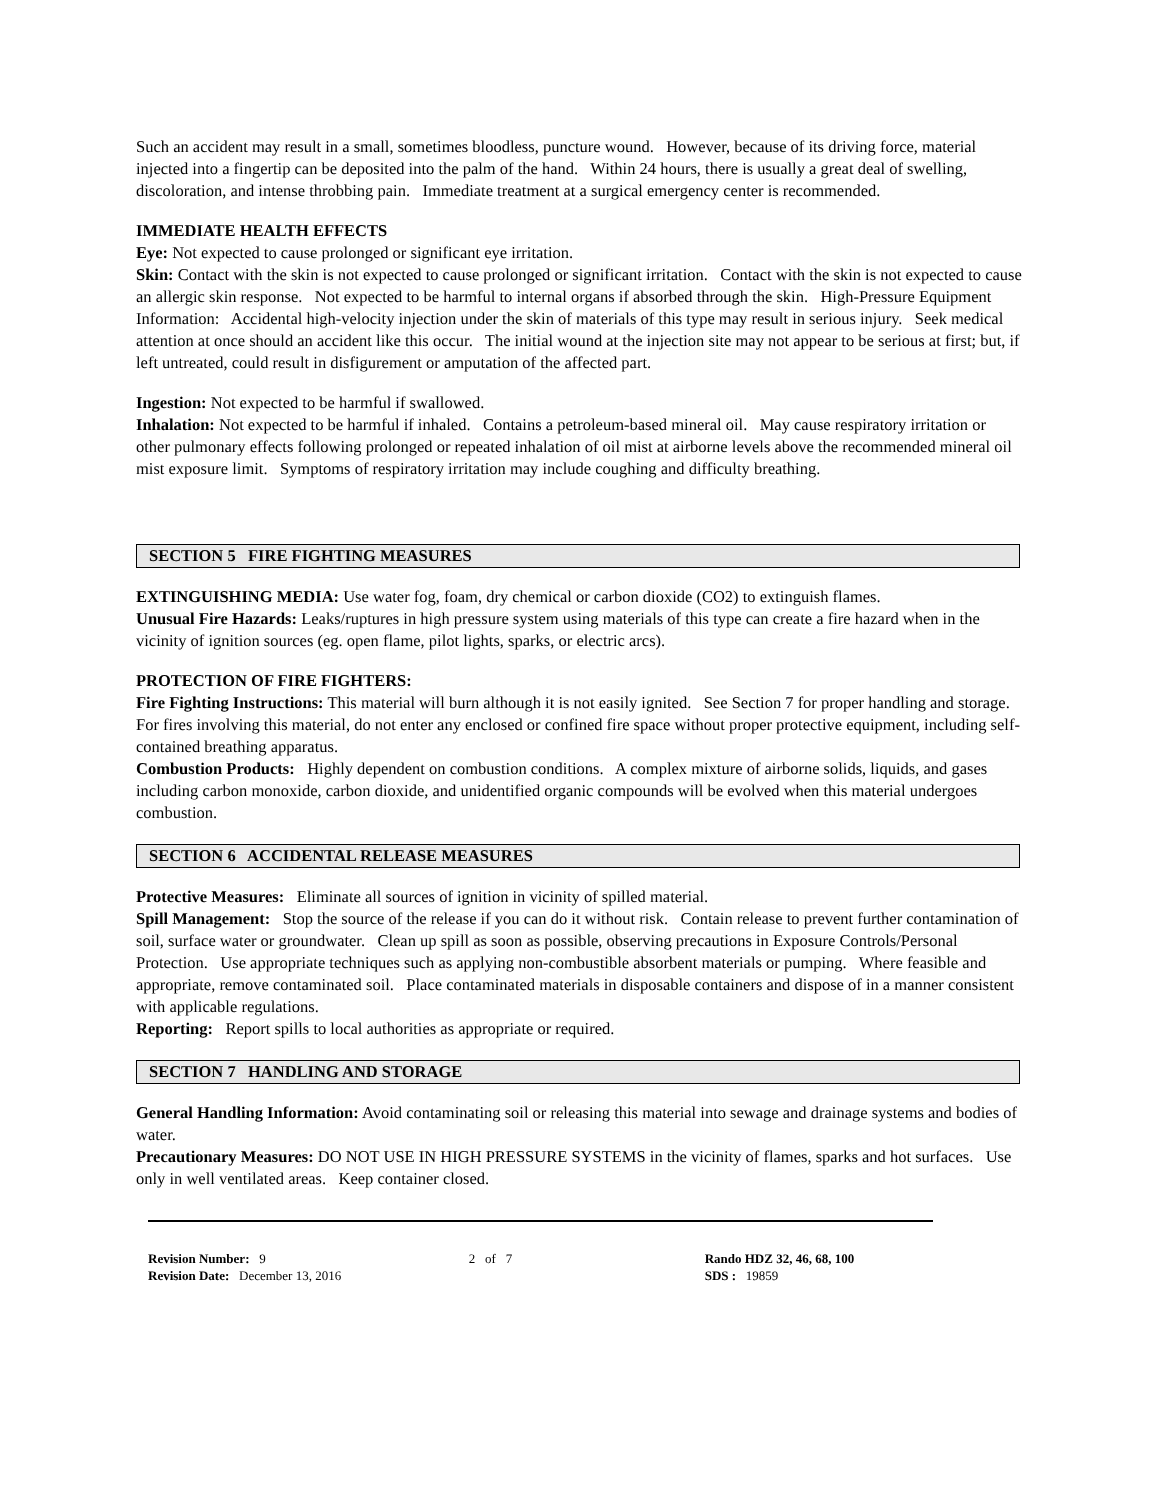Such an accident may result in a small, sometimes bloodless, puncture wound. However, because of its driving force, material injected into a fingertip can be deposited into the palm of the hand. Within 24 hours, there is usually a great deal of swelling, discoloration, and intense throbbing pain. Immediate treatment at a surgical emergency center is recommended.
IMMEDIATE HEALTH EFFECTS
Eye: Not expected to cause prolonged or significant eye irritation.
Skin: Contact with the skin is not expected to cause prolonged or significant irritation. Contact with the skin is not expected to cause an allergic skin response. Not expected to be harmful to internal organs if absorbed through the skin. High-Pressure Equipment Information: Accidental high-velocity injection under the skin of materials of this type may result in serious injury. Seek medical attention at once should an accident like this occur. The initial wound at the injection site may not appear to be serious at first; but, if left untreated, could result in disfigurement or amputation of the affected part.
Ingestion: Not expected to be harmful if swallowed.
Inhalation: Not expected to be harmful if inhaled. Contains a petroleum-based mineral oil. May cause respiratory irritation or other pulmonary effects following prolonged or repeated inhalation of oil mist at airborne levels above the recommended mineral oil mist exposure limit. Symptoms of respiratory irritation may include coughing and difficulty breathing.
SECTION 5 FIRE FIGHTING MEASURES
EXTINGUISHING MEDIA: Use water fog, foam, dry chemical or carbon dioxide (CO2) to extinguish flames.
Unusual Fire Hazards: Leaks/ruptures in high pressure system using materials of this type can create a fire hazard when in the vicinity of ignition sources (eg. open flame, pilot lights, sparks, or electric arcs).
PROTECTION OF FIRE FIGHTERS:
Fire Fighting Instructions: This material will burn although it is not easily ignited. See Section 7 for proper handling and storage. For fires involving this material, do not enter any enclosed or confined fire space without proper protective equipment, including self-contained breathing apparatus.
Combustion Products: Highly dependent on combustion conditions. A complex mixture of airborne solids, liquids, and gases including carbon monoxide, carbon dioxide, and unidentified organic compounds will be evolved when this material undergoes combustion.
SECTION 6 ACCIDENTAL RELEASE MEASURES
Protective Measures: Eliminate all sources of ignition in vicinity of spilled material.
Spill Management: Stop the source of the release if you can do it without risk. Contain release to prevent further contamination of soil, surface water or groundwater. Clean up spill as soon as possible, observing precautions in Exposure Controls/Personal Protection. Use appropriate techniques such as applying non-combustible absorbent materials or pumping. Where feasible and appropriate, remove contaminated soil. Place contaminated materials in disposable containers and dispose of in a manner consistent with applicable regulations.
Reporting: Report spills to local authorities as appropriate or required.
SECTION 7 HANDLING AND STORAGE
General Handling Information: Avoid contaminating soil or releasing this material into sewage and drainage systems and bodies of water.
Precautionary Measures: DO NOT USE IN HIGH PRESSURE SYSTEMS in the vicinity of flames, sparks and hot surfaces. Use only in well ventilated areas. Keep container closed.
Revision Number: 9
Revision Date: December 13, 2016
2 of 7 Rando HDZ 32, 46, 68, 100
SDS : 19859